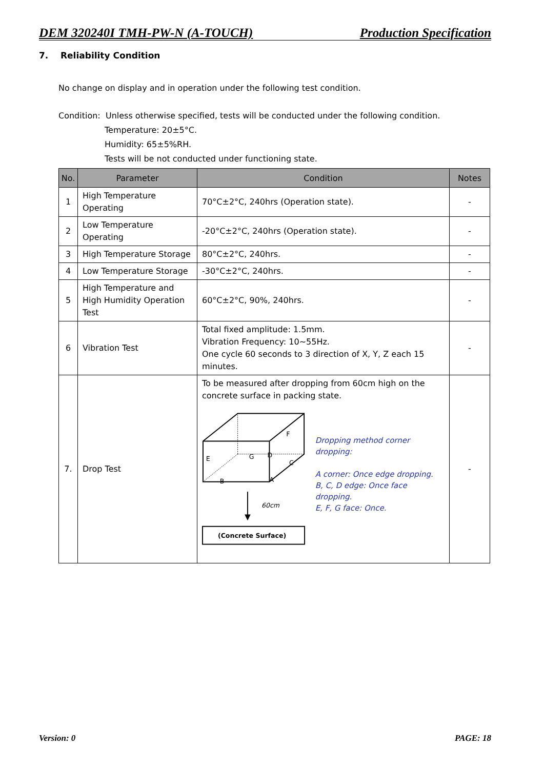DEM 320240I TMH-PW-N (A-TOUCH) Production Specification
7. Reliability Condition
No change on display and in operation under the following test condition.
Condition: Unless otherwise specified, tests will be conducted under the following condition.
Temperature: 20±5°C.
Humidity: 65±5%RH.
Tests will be not conducted under functioning state.
| No. | Parameter | Condition | Notes |
| --- | --- | --- | --- |
| 1 | High Temperature Operating | 70°C±2°C, 240hrs (Operation state). | - |
| 2 | Low Temperature Operating | -20°C±2°C, 240hrs (Operation state). | - |
| 3 | High Temperature Storage | 80°C±2°C, 240hrs. | - |
| 4 | Low Temperature Storage | -30°C±2°C, 240hrs. | - |
| 5 | High Temperature and High Humidity Operation Test | 60°C±2°C, 90%, 240hrs. | - |
| 6 | Vibration Test | Total fixed amplitude: 1.5mm. Vibration Frequency: 10~55Hz. One cycle 60 seconds to 3 direction of X, Y, Z each 15 minutes. | - |
| 7. | Drop Test | To be measured after dropping from 60cm high on the concrete surface in packing state. F E G D C B A 60cm (Concrete Surface) Dropping method corner dropping: A corner: Once edge dropping. B, C, D edge: Once face dropping. E, F, G face: Once. | - |
Version: 0 PAGE: 18